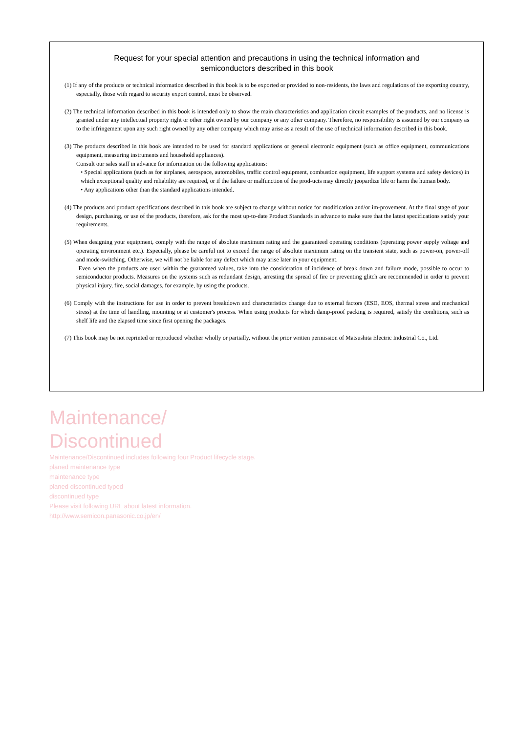Request for your special attention and precautions in using the technical information and
semiconductors described in this book
(1) If any of the products or technical information described in this book is to be exported or provided to non-residents, the laws and regulations of the exporting country, especially, those with regard to security export control, must be observed.
(2) The technical information described in this book is intended only to show the main characteristics and application circuit examples of the products, and no license is granted under any intellectual property right or other right owned by our company or any other company. Therefore, no responsibility is assumed by our company as to the infringement upon any such right owned by any other company which may arise as a result of the use of technical information described in this book.
(3) The products described in this book are intended to be used for standard applications or general electronic equipment (such as office equipment, communications equipment, measuring instruments and household appliances).
Consult our sales staff in advance for information on the following applications:
• Special applications (such as for airplanes, aerospace, automobiles, traffic control equipment, combustion equipment, life support systems and safety devices) in which exceptional quality and reliability are required, or if the failure or malfunction of the prod-ucts may directly jeopardize life or harm the human body.
• Any applications other than the standard applications intended.
(4) The products and product specifications described in this book are subject to change without notice for modification and/or im-provement. At the final stage of your design, purchasing, or use of the products, therefore, ask for the most up-to-date Product Standards in advance to make sure that the latest specifications satisfy your requirements.
(5) When designing your equipment, comply with the range of absolute maximum rating and the guaranteed operating conditions (operating power supply voltage and operating environment etc.). Especially, please be careful not to exceed the range of absolute maximum rating on the transient state, such as power-on, power-off and mode-switching. Otherwise, we will not be liable for any defect which may arise later in your equipment.
Even when the products are used within the guaranteed values, take into the consideration of incidence of break down and failure mode, possible to occur to semiconductor products. Measures on the systems such as redundant design, arresting the spread of fire or preventing glitch are recommended in order to prevent physical injury, fire, social damages, for example, by using the products.
(6) Comply with the instructions for use in order to prevent breakdown and characteristics change due to external factors (ESD, EOS, thermal stress and mechanical stress) at the time of handling, mounting or at customer's process. When using products for which damp-proof packing is required, satisfy the conditions, such as shelf life and the elapsed time since first opening the packages.
(7) This book may be not reprinted or reproduced whether wholly or partially, without the prior written permission of Matsushita Electric Industrial Co., Ltd.
Maintenance/
Discontinued
Maintenance/Discontinued includes following four Product lifecycle stage.
planed maintenance type
maintenance type
planed discontinued typed
discontinued type
Please visit following URL about latest information.
http://www.semicon.panasonic.co.jp/en/